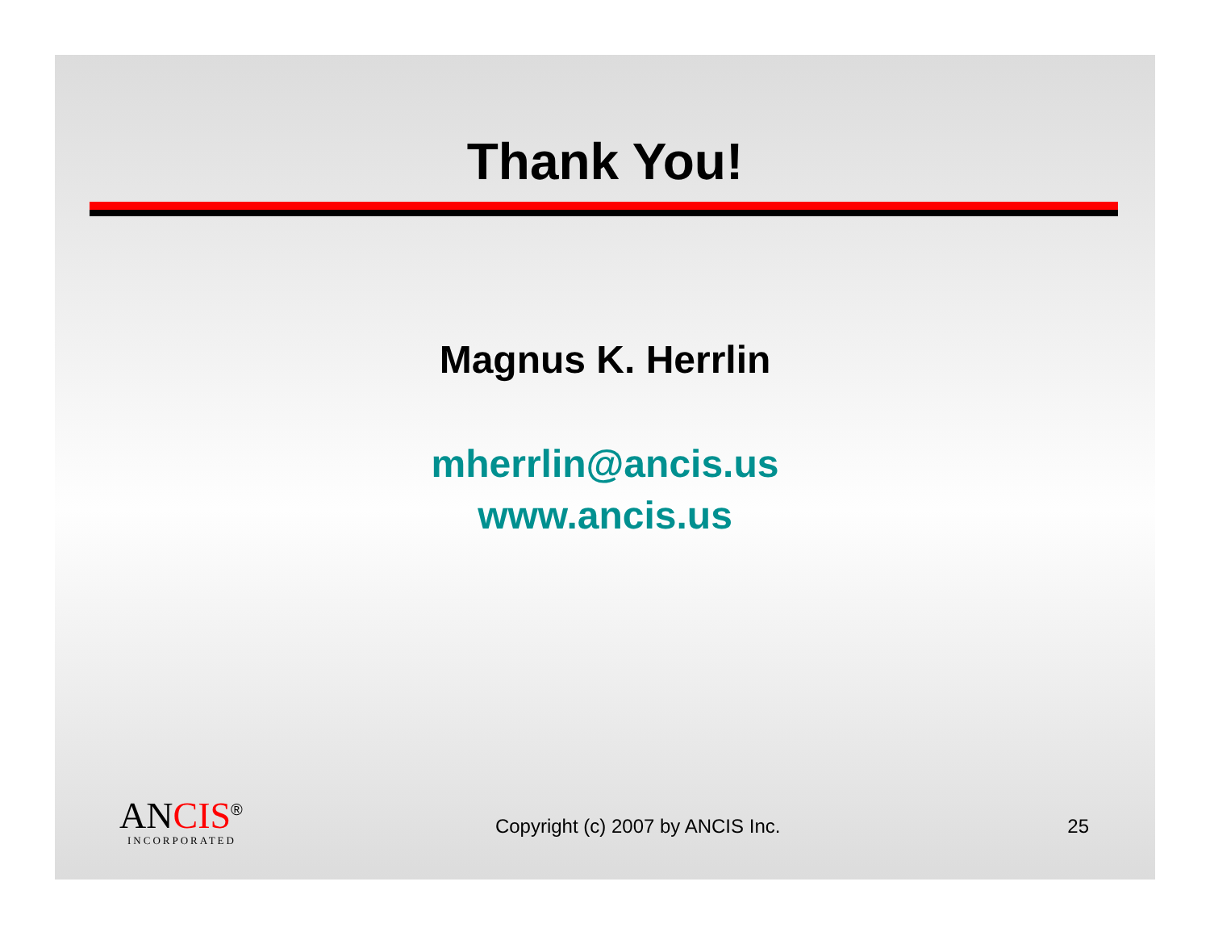Thank You!
Magnus K. Herrlin
mherrlin@ancis.us
www.ancis.us
ANCIS<sup>®</sup>
INCORPORATED
Copyright (c) 2007 by ANCIS Inc.
25